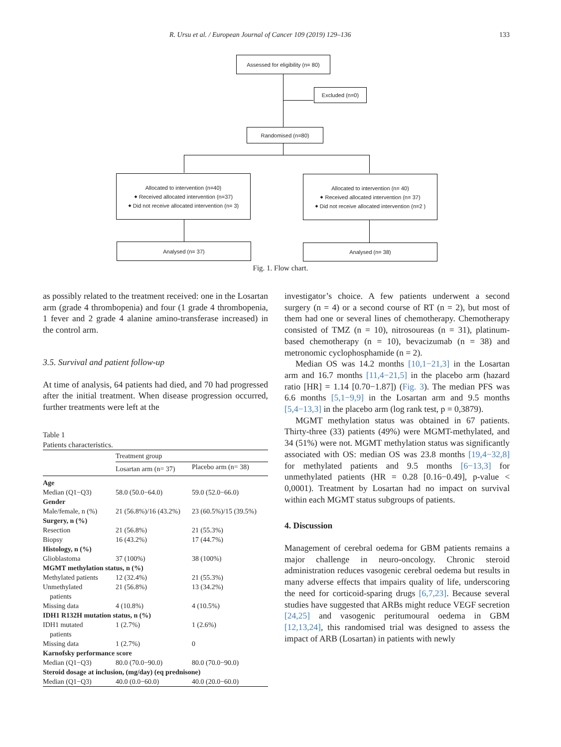R. Ursu et al. / European Journal of Cancer 109 (2019) 129–136 133
Assessed for eligibility (n= 80)
Excluded (n=0)
Randomised (n=80)
Allocated to intervention (n=40)
⬥ Received allocated intervention (n=37)
⬥ Did not receive allocated intervention (n= 3)
Allocated to intervention (n= 40)
⬥ Received allocated intervention (n= 37)
⬥ Did not receive allocated intervention (n=2 )
Analysed (n= 37) Analysed (n= 38)
Fig. 1. Flow chart.
as possibly related to the treatment received: one in the Losartan arm (grade 4 thrombopenia) and four (1 grade 4 thrombopenia, 1 fever and 2 grade 4 alanine amino-transferase increased) in the control arm.
3.5. Survival and patient follow-up
At time of analysis, 64 patients had died, and 70 had progressed after the initial treatment. When disease progression occurred, further treatments were left at the
Table 1
Patients characteristics.
| | Treatment group | |
| --- | --- | --- |
| | Losartan arm (n= 37) | Placebo arm (n= 38) |
| Age | | |
| Median (Q1−Q3) | 58.0 (50.0−64.0) | 59.0 (52.0−66.0) |
| Gender | | |
| Male/female, n (%) | 21 (56.8%)/16 (43.2%) | 23 (60.5%)/15 (39.5%) |
| Surgery, n (%) | | |
| Resection | 21 (56.8%) | 21 (55.3%) |
| Biopsy | 16 (43.2%) | 17 (44.7%) |
| Histology, n (%) | | |
| Glioblastoma | 37 (100%) | 38 (100%) |
| MGMT methylation status, n (%) | | |
| Methylated patients | 12 (32.4%) | 21 (55.3%) |
| Unmethylated patients | 21 (56.8%) | 13 (34.2%) |
| Missing data | 4 (10.8%) | 4 (10.5%) |
| IDH1 R132H mutation status, n (%) | | |
| IDH1 mutated patients | 1 (2.7%) | 1 (2.6%) |
| Missing data | 1 (2.7%) | 0 |
| Karnofsky performance score | | |
| Median (Q1−Q3) | 80.0 (70.0−90.0) | 80.0 (70.0−90.0) |
| Steroid dosage at inclusion, (mg/day) (eq prednisone) | | |
| Median (Q1−Q3) | 40.0 (0.0−60.0) | 40.0 (20.0−60.0) |
investigator’s choice. A few patients underwent a second surgery (n = 4) or a second course of RT (n = 2), but most of them had one or several lines of chemotherapy. Chemotherapy consisted of TMZ (n = 10), nitrosoureas (n = 31), platinum-based chemotherapy (n = 10), bevacizumab (n = 38) and metronomic cyclophosphamide (n = 2).
Median OS was 14.2 months [10,1−21,3] in the Losartan arm and 16.7 months [11,4−21,5] in the placebo arm (hazard ratio [HR] = 1.14 [0.70−1.87]) (Fig. 3). The median PFS was 6.6 months [5,1−9,9] in the Losartan arm and 9.5 months [5,4−13,3] in the placebo arm (log rank test, p = 0,3879).
MGMT methylation status was obtained in 67 patients. Thirty-three (33) patients (49%) were MGMT-methylated, and 34 (51%) were not. MGMT methylation status was significantly associated with OS: median OS was 23.8 months [19,4−32,8] for methylated patients and 9.5 months [6−13,3] for unmethylated patients (HR = 0.28 [0.16−0.49], p-value < 0,0001). Treatment by Losartan had no impact on survival within each MGMT status subgroups of patients.
4. Discussion
Management of cerebral oedema for GBM patients remains a major challenge in neuro-oncology. Chronic steroid administration reduces vasogenic cerebral oedema but results in many adverse effects that impairs quality of life, underscoring the need for corticoid-sparing drugs [6,7,23]. Because several studies have suggested that ARBs might reduce VEGF secretion [24,25] and vasogenic peritumoural oedema in GBM [12,13,24], this randomised trial was designed to assess the impact of ARB (Losartan) in patients with newly